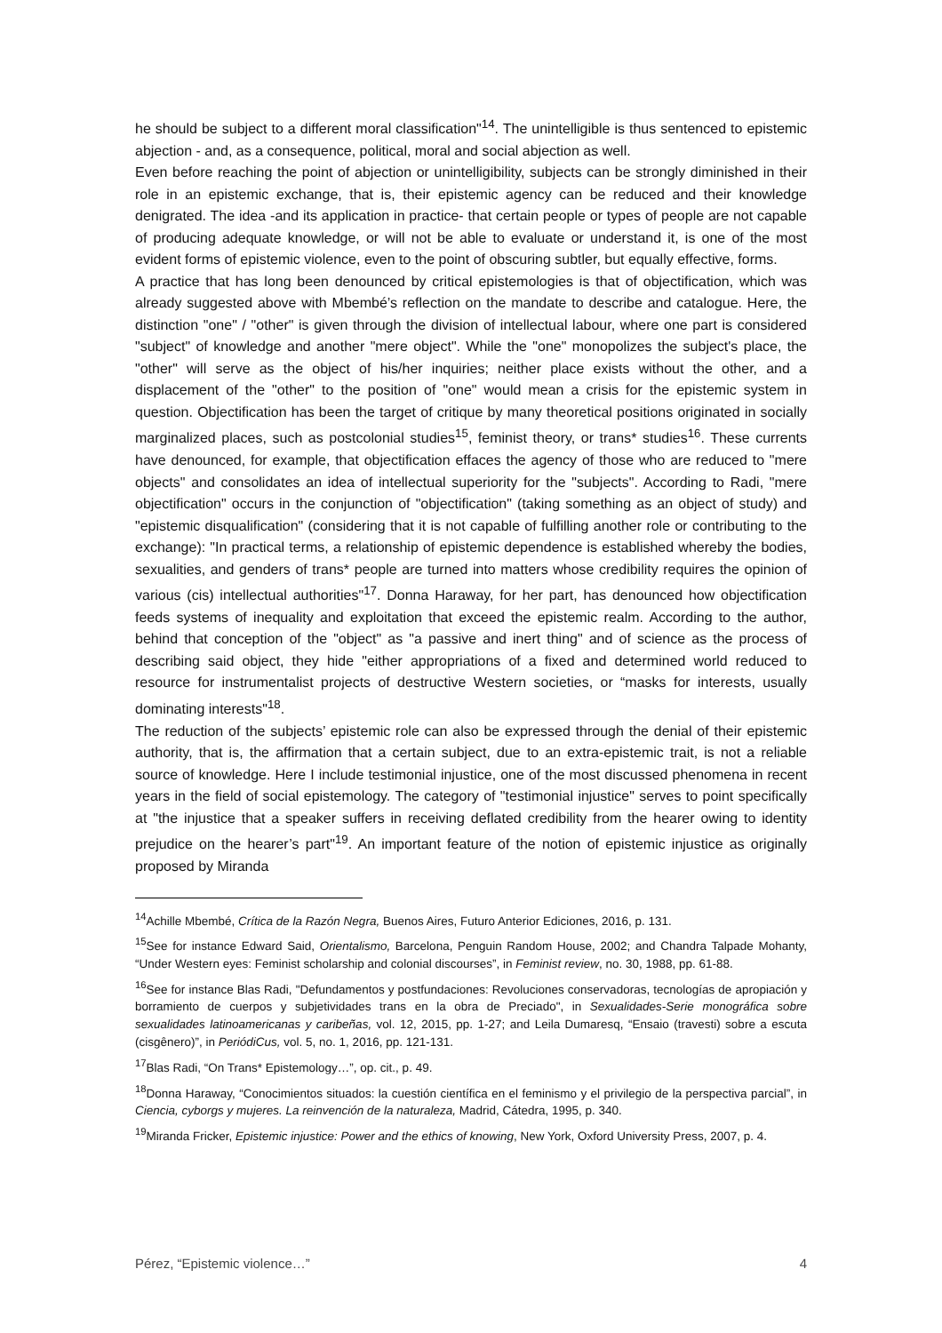he should be subject to a different moral classification"<sup>14</sup>. The unintelligible is thus sentenced to epistemic abjection - and, as a consequence, political, moral and social abjection as well.
Even before reaching the point of abjection or unintelligibility, subjects can be strongly diminished in their role in an epistemic exchange, that is, their epistemic agency can be reduced and their knowledge denigrated. The idea -and its application in practice- that certain people or types of people are not capable of producing adequate knowledge, or will not be able to evaluate or understand it, is one of the most evident forms of epistemic violence, even to the point of obscuring subtler, but equally effective, forms.
A practice that has long been denounced by critical epistemologies is that of objectification, which was already suggested above with Mbembé’s reflection on the mandate to describe and catalogue. Here, the distinction "one" / "other" is given through the division of intellectual labour, where one part is considered "subject" of knowledge and another "mere object". While the "one" monopolizes the subject's place, the "other" will serve as the object of his/her inquiries; neither place exists without the other, and a displacement of the "other" to the position of "one" would mean a crisis for the epistemic system in question. Objectification has been the target of critique by many theoretical positions originated in socially marginalized places, such as postcolonial studies<sup>15</sup>, feminist theory, or trans* studies<sup>16</sup>. These currents have denounced, for example, that objectification effaces the agency of those who are reduced to "mere objects" and consolidates an idea of intellectual superiority for the "subjects". According to Radi, "mere objectification" occurs in the conjunction of "objectification" (taking something as an object of study) and "epistemic disqualification" (considering that it is not capable of fulfilling another role or contributing to the exchange): "In practical terms, a relationship of epistemic dependence is established whereby the bodies, sexualities, and genders of trans* people are turned into matters whose credibility requires the opinion of various (cis) intellectual authorities"<sup>17</sup>. Donna Haraway, for her part, has denounced how objectification feeds systems of inequality and exploitation that exceed the epistemic realm. According to the author, behind that conception of the "object" as "a passive and inert thing" and of science as the process of describing said object, they hide "either appropriations of a fixed and determined world reduced to resource for instrumentalist projects of destructive Western societies, or “masks for interests, usually dominating interests"<sup>18</sup>.
The reduction of the subjects’ epistemic role can also be expressed through the denial of their epistemic authority, that is, the affirmation that a certain subject, due to an extra-epistemic trait, is not a reliable source of knowledge. Here I include testimonial injustice, one of the most discussed phenomena in recent years in the field of social epistemology. The category of "testimonial injustice" serves to point specifically at "the injustice that a speaker suffers in receiving deflated credibility from the hearer owing to identity prejudice on the hearer’s part"<sup>19</sup>. An important feature of the notion of epistemic injustice as originally proposed by Miranda
<sup>14</sup> Achille Mbembé, Crítica de la Razón Negra, Buenos Aires, Futuro Anterior Ediciones, 2016, p. 131.
<sup>15</sup> See for instance Edward Said, Orientalismo, Barcelona, Penguin Random House, 2002; and Chandra Talpade Mohanty, “Under Western eyes: Feminist scholarship and colonial discourses”, in Feminist review, no. 30, 1988, pp. 61-88.
<sup>16</sup> See for instance Blas Radi, "Defundamentos y postfundaciones: Revoluciones conservadoras, tecnologías de apropiación y borramiento de cuerpos y subjetividades trans en la obra de Preciado", in Sexualidades-Serie monográfica sobre sexualidades latinoamericanas y caribeñas, vol. 12, 2015, pp. 1-27; and Leila Dumaresq, “Ensaio (travesti) sobre a escuta (cisgênero)”, in PeriódiCus, vol. 5, no. 1, 2016, pp. 121-131.
<sup>17</sup> Blas Radi, “On Trans* Epistemology…”, op. cit., p. 49.
<sup>18</sup> Donna Haraway, “Conocimientos situados: la cuestión científica en el feminismo y el privilegio de la perspectiva parcial”, in Ciencia, cyborgs y mujeres. La reinvención de la naturaleza, Madrid, Cátedra, 1995, p. 340.
<sup>19</sup> Miranda Fricker, Epistemic injustice: Power and the ethics of knowing, New York, Oxford University Press, 2007, p. 4.
Pérez, “Epistemic violence…” 4